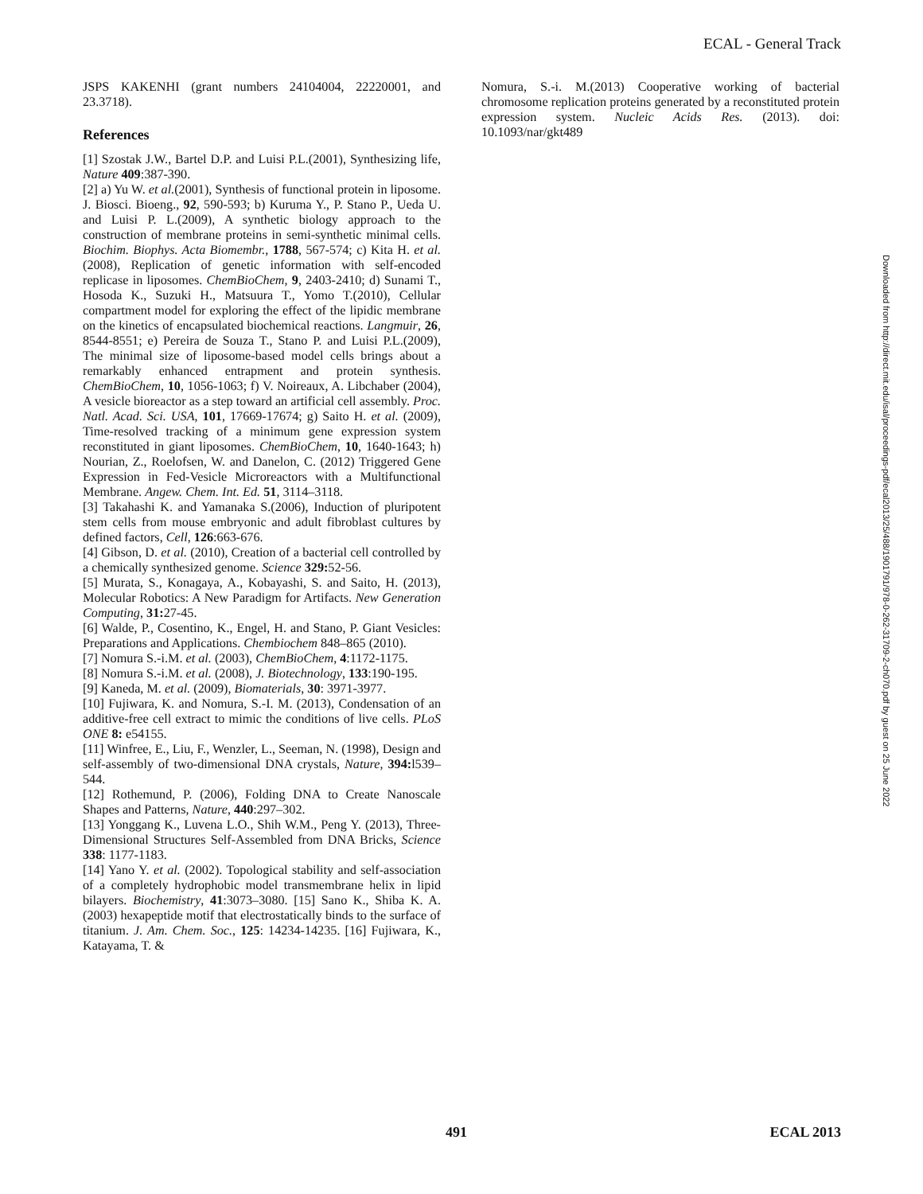ECAL - General Track
JSPS KAKENHI (grant numbers 24104004, 22220001, and 23.3718).
References
[1] Szostak J.W., Bartel D.P. and Luisi P.L.(2001), Synthesizing life, Nature 409:387-390.
[2] a) Yu W. et al.(2001), Synthesis of functional protein in liposome. J. Biosci. Bioeng., 92, 590-593; b) Kuruma Y., P. Stano P., Ueda U. and Luisi P. L.(2009), A synthetic biology approach to the construction of membrane proteins in semi-synthetic minimal cells. Biochim. Biophys. Acta Biomembr., 1788, 567-574; c) Kita H. et al.(2008), Replication of genetic information with self-encoded replicase in liposomes. ChemBioChem, 9, 2403-2410; d) Sunami T., Hosoda K., Suzuki H., Matsuura T., Yomo T.(2010), Cellular compartment model for exploring the effect of the lipidic membrane on the kinetics of encapsulated biochemical reactions. Langmuir, 26, 8544-8551; e) Pereira de Souza T., Stano P. and Luisi P.L.(2009), The minimal size of liposome-based model cells brings about a remarkably enhanced entrapment and protein synthesis. ChemBioChem, 10, 1056-1063; f) V. Noireaux, A. Libchaber (2004), A vesicle bioreactor as a step toward an artificial cell assembly. Proc. Natl. Acad. Sci. USA, 101, 17669-17674; g) Saito H. et al. (2009), Time-resolved tracking of a minimum gene expression system reconstituted in giant liposomes. ChemBioChem, 10, 1640-1643; h) Nourian, Z., Roelofsen, W. and Danelon, C. (2012) Triggered Gene Expression in Fed-Vesicle Microreactors with a Multifunctional Membrane. Angew. Chem. Int. Ed. 51, 3114–3118.
[3] Takahashi K. and Yamanaka S.(2006), Induction of pluripotent stem cells from mouse embryonic and adult fibroblast cultures by defined factors, Cell, 126:663-676.
[4] Gibson, D. et al. (2010), Creation of a bacterial cell controlled by a chemically synthesized genome. Science 329: 52-56.
[5] Murata, S., Konagaya, A., Kobayashi, S. and Saito, H. (2013), Molecular Robotics: A New Paradigm for Artifacts. New Generation Computing, 31: 27-45.
[6] Walde, P., Cosentino, K., Engel, H. and Stano, P. Giant Vesicles: Preparations and Applications. Chembiochem 848–865 (2010).
[7] Nomura S.-i.M. et al. (2003), ChemBioChem, 4:1172-1175.
[8] Nomura S.-i.M. et al. (2008), J. Biotechnology, 133:190-195.
[9] Kaneda, M. et al. (2009), Biomaterials, 30: 3971-3977.
[10] Fujiwara, K. and Nomura, S.-I. M. (2013), Condensation of an additive-free cell extract to mimic the conditions of live cells. PLoS ONE 8: e54155.
[11] Winfree, E., Liu, F., Wenzler, L., Seeman, N. (1998), Design and self-assembly of two-dimensional DNA crystals, Nature, 394: l539–544.
[12] Rothemund, P. (2006), Folding DNA to Create Nanoscale Shapes and Patterns, Nature, 440:297–302.
[13] Yonggang K., Luvena L.O., Shih W.M., Peng Y. (2013), Three-Dimensional Structures Self-Assembled from DNA Bricks, Science 338: 1177-1183.
[14] Yano Y. et al. (2002). Topological stability and self-association of a completely hydrophobic model transmembrane helix in lipid bilayers. Biochemistry, 41:3073–3080. [15] Sano K., Shiba K. A.(2003) hexapeptide motif that electrostatically binds to the surface of titanium. J. Am. Chem. Soc., 125: 14234-14235. [16] Fujiwara, K., Katayama, T. &
Nomura, S.-i. M.(2013) Cooperative working of bacterial chromosome replication proteins generated by a reconstituted protein expression system. Nucleic Acids Res. (2013). doi: 10.1093/nar/gkt489
Downloaded from http://direct.mit.edu/isal/proceedings-pdf/ecal2013/25/488/1901791/978-0-262-31709-2-ch070.pdf by guest on 25 June 2022
491 ECAL 2013